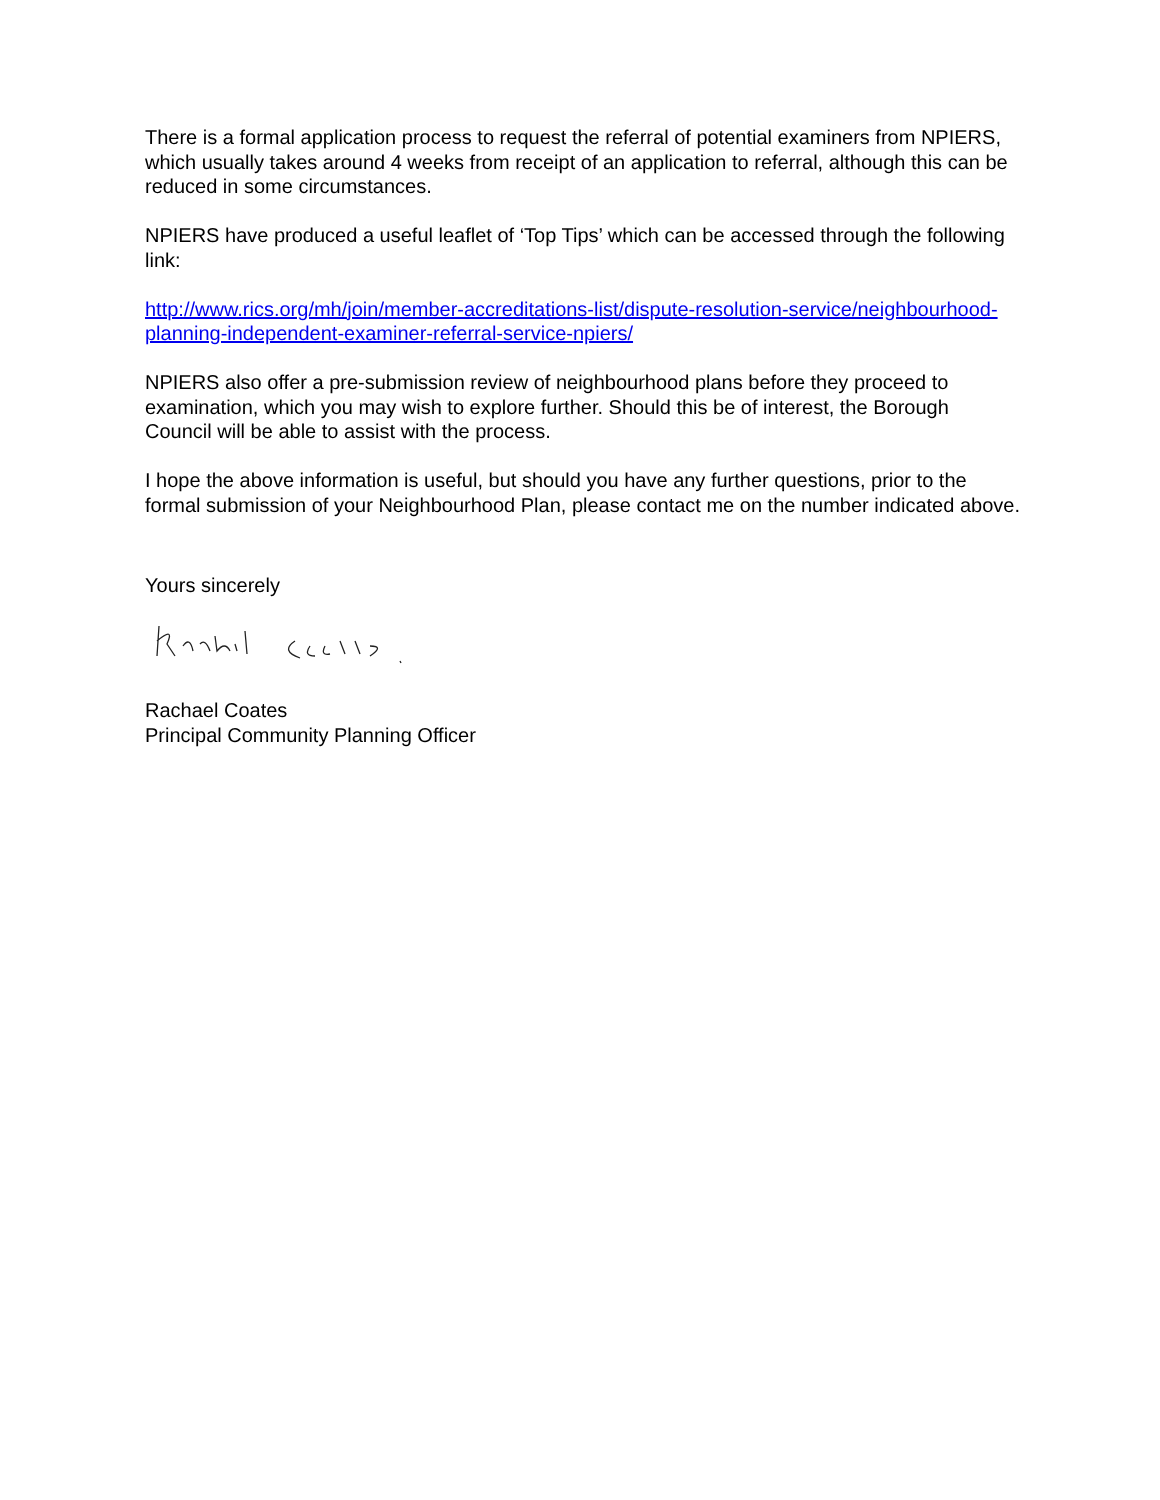There is a formal application process to request the referral of potential examiners from NPIERS, which usually takes around 4 weeks from receipt of an application to referral, although this can be reduced in some circumstances.
NPIERS have produced a useful leaflet of ‘Top Tips’ which can be accessed through the following link:
http://www.rics.org/mh/join/member-accreditations-list/dispute-resolution-service/neighbourhood-planning-independent-examiner-referral-service-npiers/
NPIERS also offer a pre-submission review of neighbourhood plans before they proceed to examination, which you may wish to explore further. Should this be of interest, the Borough Council will be able to assist with the process.
I hope the above information is useful, but should you have any further questions, prior to the formal submission of your Neighbourhood Plan, please contact me on the number indicated above.
Yours sincerely
Rachael Coates
Principal Community Planning Officer